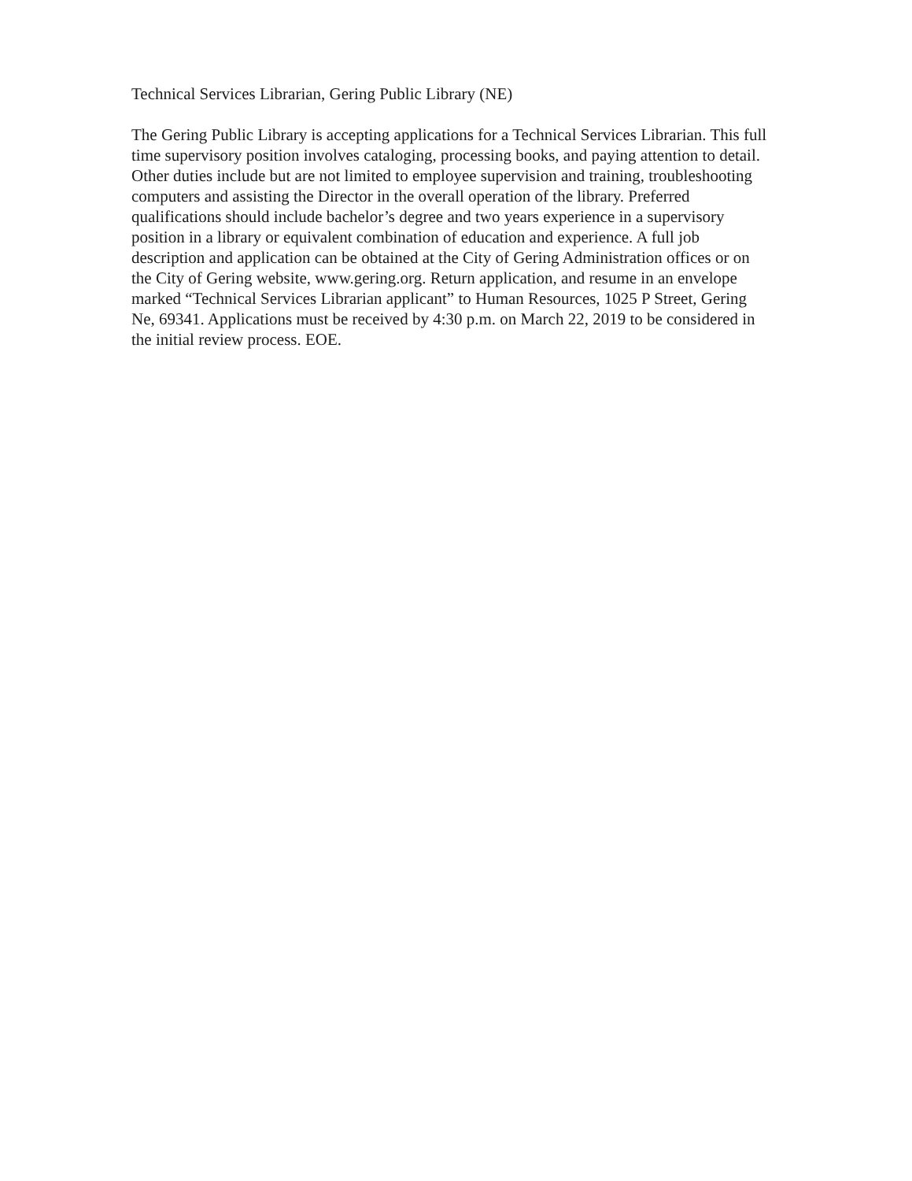Technical Services Librarian, Gering Public Library (NE)
The Gering Public Library is accepting applications for a Technical Services Librarian. This full time supervisory position involves cataloging, processing books, and paying attention to detail. Other duties include but are not limited to employee supervision and training, troubleshooting computers and assisting the Director in the overall operation of the library. Preferred qualifications should include bachelor’s degree and two years experience in a supervisory position in a library or equivalent combination of education and experience. A full job description and application can be obtained at the City of Gering Administration offices or on the City of Gering website, www.gering.org. Return application, and resume in an envelope marked “Technical Services Librarian applicant” to Human Resources, 1025 P Street, Gering Ne, 69341. Applications must be received by 4:30 p.m. on March 22, 2019 to be considered in the initial review process. EOE.